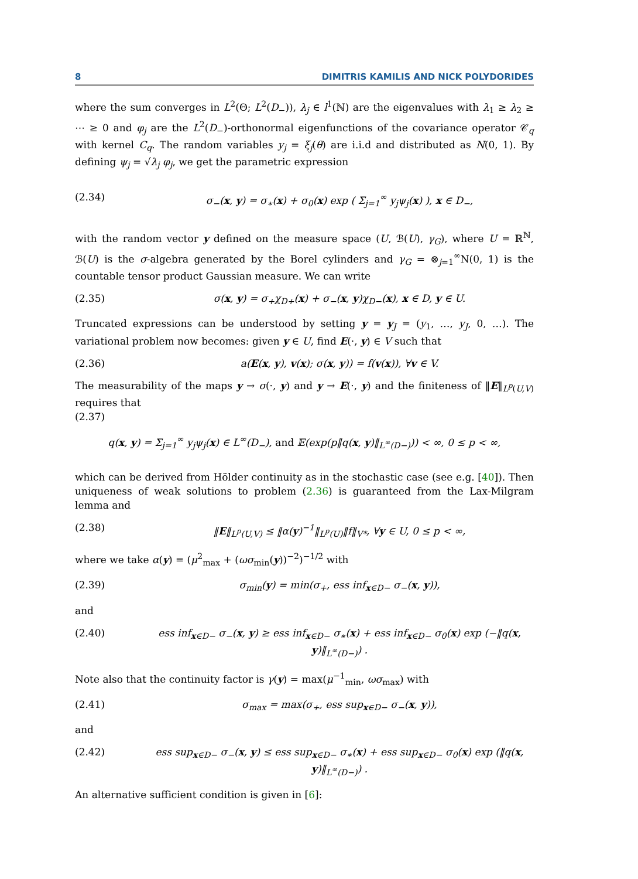8 DIMITRIS KAMILIS AND NICK POLYDORIDES
where the sum converges in L<sup>2</sup>(Θ; L<sup>2</sup>(D<sub>−</sub>)), λ<sub>j</sub> ∈ l<sup>1</sup>(ℕ) are the eigenvalues with λ<sub>1</sub> ≥ λ<sub>2</sub> ≥ ⋯ ≥ 0 and φ<sub>j</sub> are the L<sup>2</sup>(D<sub>−</sub>)-orthonormal eigenfunctions of the covariance operator 𝒞<sub>q</sub> with kernel C<sub>q</sub>. The random variables y<sub>j</sub> = ξ<sub>j</sub>(θ) are i.i.d and distributed as N(0, 1). By defining ψ<sub>j</sub> = √λ<sub>j</sub> φ<sub>j</sub>, we get the parametric expression
(2.34) σ<sub>−</sub>(x, y) = σ<sub>∗</sub>(x) + σ<sub>0</sub>(x) exp ( Σ<sub>j=1</sub><sup>∞</sup> y<sub>j</sub>ψ<sub>j</sub>(x) ), x ∈ D<sub>−</sub>,
with the random vector y defined on the measure space (U, ℬ(U), γ<sub>G</sub>), where U = ℝ<sup>ℕ</sup>, ℬ(U) is the σ-algebra generated by the Borel cylinders and γ<sub>G</sub> = ⊗<sub>j=1</sub><sup>∞</sup>N(0, 1) is the countable tensor product Gaussian measure. We can write
(2.35) σ(x, y) = σ<sub>+</sub>χ<sub>D+</sub>(x) + σ<sub>−</sub>(x, y)χ<sub>D−</sub>(x), x ∈ D, y ∈ U.
Truncated expressions can be understood by setting y = y<sub>J</sub> = (y<sub>1</sub>, …, y<sub>J</sub>, 0, …). The variational problem now becomes: given y ∈ U, find E(·, y) ∈ V such that
(2.36) a(E(x, y), v(x); σ(x, y)) = f(v(x)), ∀v ∈ V.
The measurability of the maps y → σ(·, y) and y → E(·, y) and the finiteness of ‖E‖<sub>L<sup>p</sup>(U,V)</sub> requires that
(2.37)
q(x, y) = Σ<sub>j=1</sub><sup>∞</sup> y<sub>j</sub>ψ<sub>j</sub>(x) ∈ L<sup>∞</sup>(D<sub>−</sub>), and 𝔼(exp(p‖q(x, y)‖<sub>L<sup>∞</sup>(D−)</sub>)) < ∞, 0 ≤ p < ∞,
which can be derived from Hölder continuity as in the stochastic case (see e.g. [40]). Then uniqueness of weak solutions to problem (2.36) is guaranteed from the Lax-Milgram lemma and
(2.38) ‖E‖<sub>L<sup>p</sup>(U,V)</sub> ≤ ‖α(y)<sup>−1</sup>‖<sub>L<sup>p</sup>(U)</sub>‖f‖<sub>V*</sub>, ∀y ∈ U, 0 ≤ p < ∞,
where we take α(y) = (μ<sup>2</sup><sub>max</sub> + (ωσ<sub>min</sub>(y))<sup>−2</sup>)<sup>−1/2</sup> with
(2.39) σ<sub>min</sub>(y) = min(σ<sub>+</sub>, ess inf<sub>x∈D−</sub> σ<sub>−</sub>(x, y)),
and
(2.40) ess inf<sub>x∈D−</sub> σ<sub>−</sub>(x, y) ≥ ess inf<sub>x∈D−</sub> σ<sub>∗</sub>(x) + ess inf<sub>x∈D−</sub> σ<sub>0</sub>(x) exp (−‖q(x, y)‖<sub>L<sup>∞</sup>(D−)</sub>) .
Note also that the continuity factor is γ(y) = max(μ<sup>−1</sup><sub>min</sub>, ωσ<sub>max</sub>) with
(2.41) σ<sub>max</sub> = max(σ<sub>+</sub>, ess sup<sub>x∈D−</sub> σ<sub>−</sub>(x, y)),
and
(2.42) ess sup<sub>x∈D−</sub> σ<sub>−</sub>(x, y) ≤ ess sup<sub>x∈D−</sub> σ<sub>∗</sub>(x) + ess sup<sub>x∈D−</sub> σ<sub>0</sub>(x) exp (‖q(x, y)‖<sub>L<sup>∞</sup>(D−)</sub>) .
An alternative sufficient condition is given in [6]: